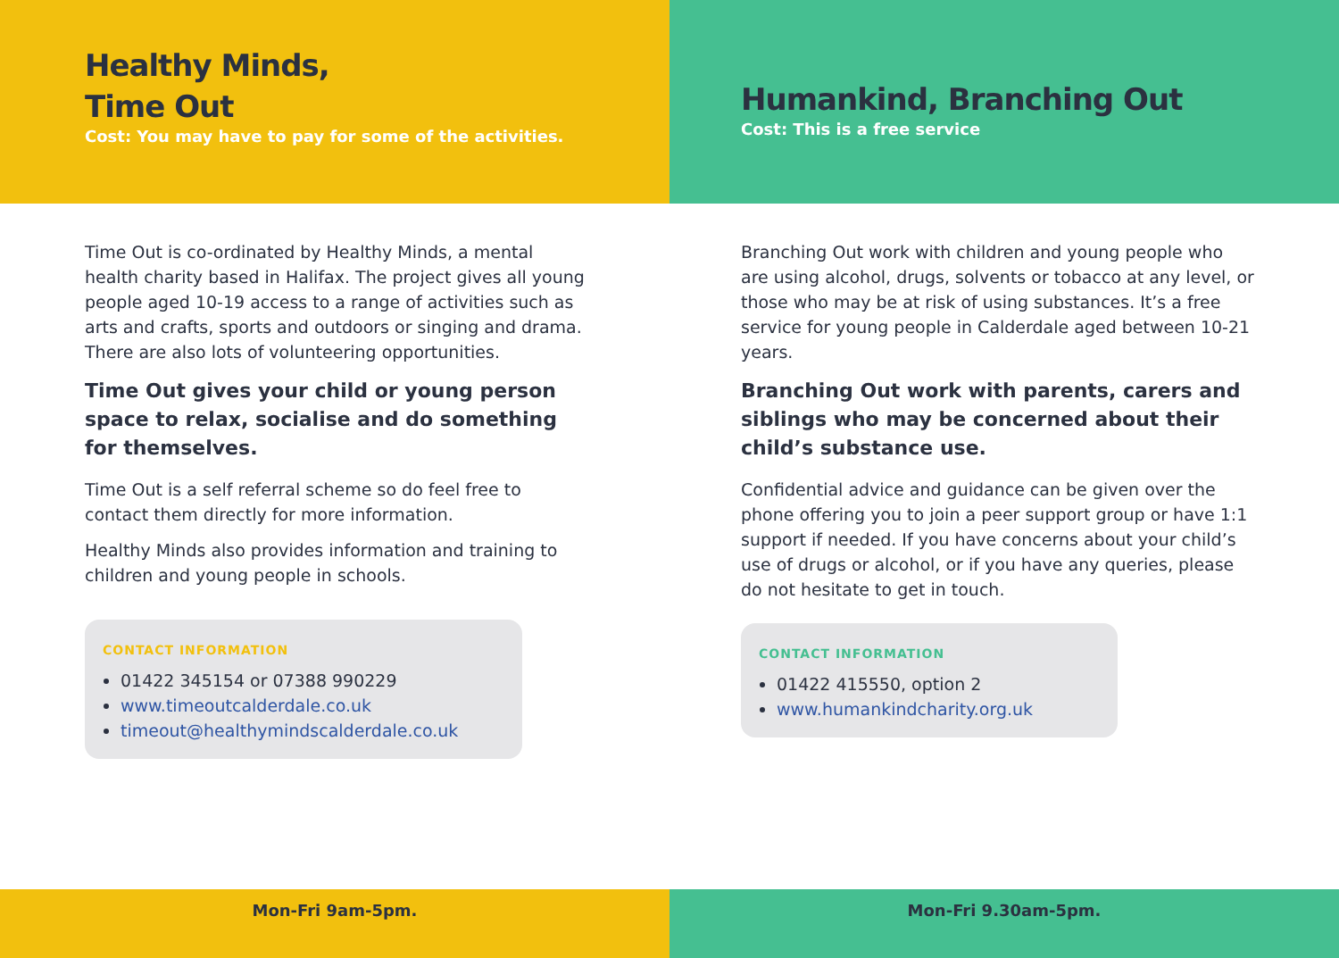Healthy Minds,
Time Out
Cost: You may have to pay for some of the activities.
Time Out is co-ordinated by Healthy Minds, a mental health charity based in Halifax. The project gives all young people aged 10-19 access to a range of activities such as arts and crafts, sports and outdoors or singing and drama. There are also lots of volunteering opportunities.
Time Out gives your child or young person space to relax, socialise and do something for themselves.
Time Out is a self referral scheme so do feel free to contact them directly for more information.
Healthy Minds also provides information and training to children and young people in schools.
CONTACT INFORMATION
01422 345154 or 07388 990229
www.timeoutcalderdale.co.uk
timeout@healthymindscalderdale.co.uk
Mon-Fri 9am-5pm.
Humankind, Branching Out
Cost: This is a free service
Branching Out work with children and young people who are using alcohol, drugs, solvents or tobacco at any level, or those who may be at risk of using substances. It’s a free service for young people in Calderdale aged between 10-21 years.
Branching Out work with parents, carers and siblings who may be concerned about their child’s substance use.
Confidential advice and guidance can be given over the phone offering you to join a peer support group or have 1:1 support if needed. If you have concerns about your child’s use of drugs or alcohol, or if you have any queries, please do not hesitate to get in touch.
CONTACT INFORMATION
01422 415550, option 2
www.humankindcharity.org.uk
Mon-Fri 9.30am-5pm.